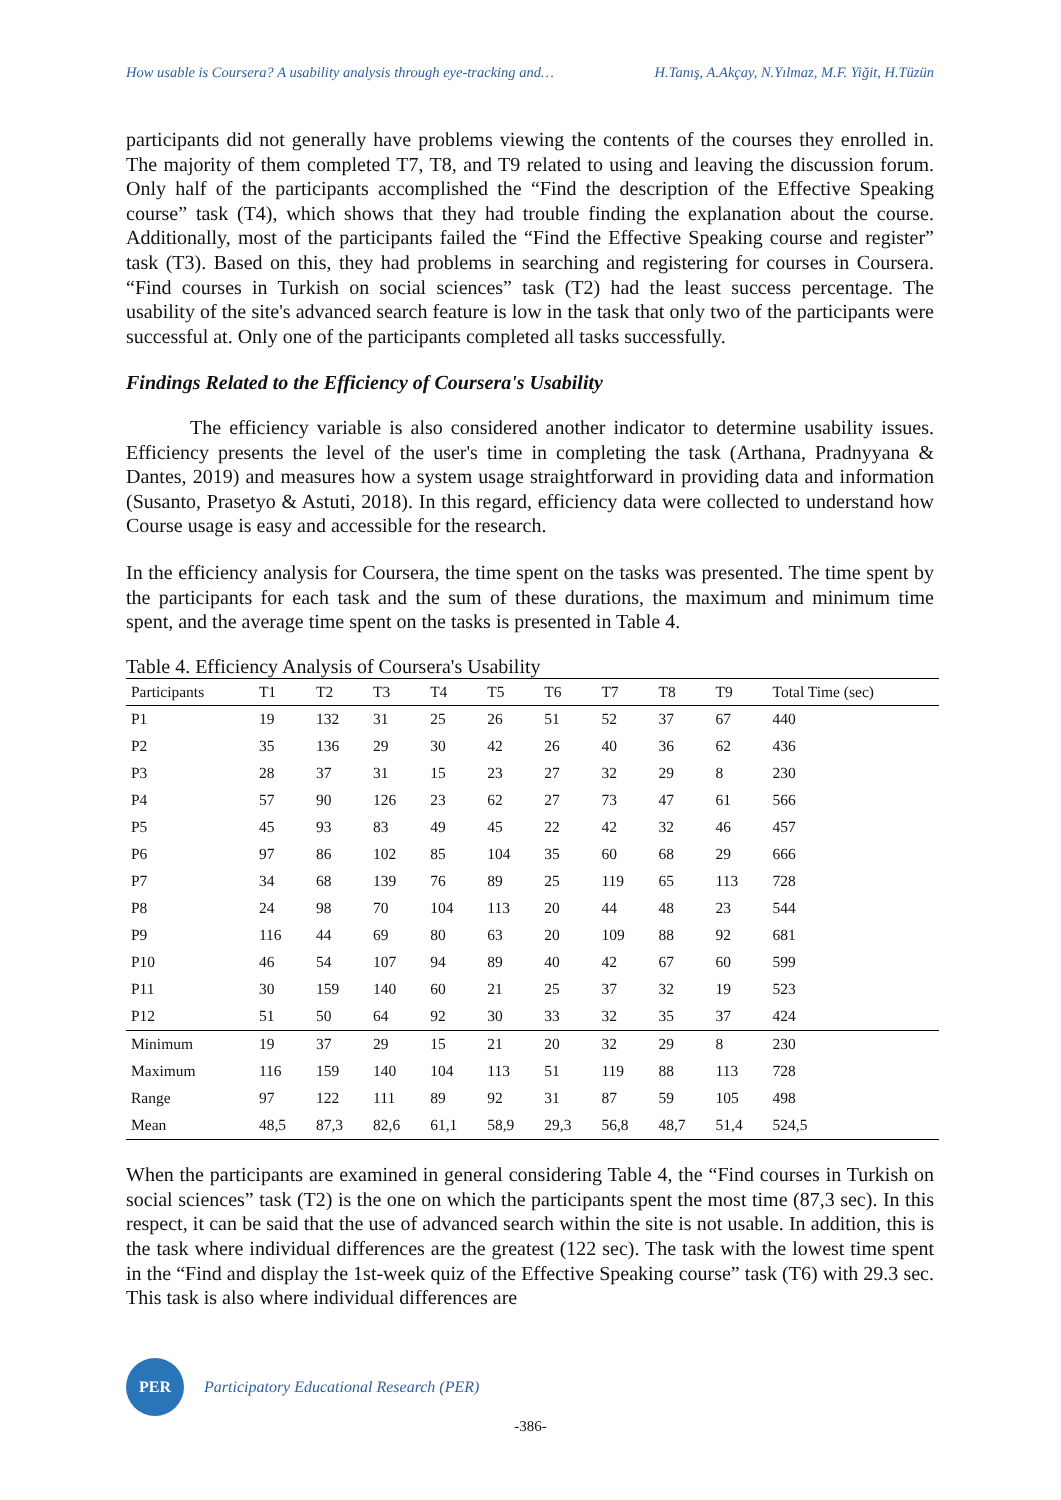How usable is Coursera? A usability analysis through eye-tracking and… H.Tanış, A.Akçay, N.Yılmaz, M.F. Yiğit, H.Tüzün
participants did not generally have problems viewing the contents of the courses they enrolled in. The majority of them completed T7, T8, and T9 related to using and leaving the discussion forum. Only half of the participants accomplished the “Find the description of the Effective Speaking course” task (T4), which shows that they had trouble finding the explanation about the course. Additionally, most of the participants failed the “Find the Effective Speaking course and register” task (T3). Based on this, they had problems in searching and registering for courses in Coursera. “Find courses in Turkish on social sciences” task (T2) had the least success percentage. The usability of the site's advanced search feature is low in the task that only two of the participants were successful at. Only one of the participants completed all tasks successfully.
Findings Related to the Efficiency of Coursera's Usability
The efficiency variable is also considered another indicator to determine usability issues. Efficiency presents the level of the user's time in completing the task (Arthana, Pradnyyana & Dantes, 2019) and measures how a system usage straightforward in providing data and information (Susanto, Prasetyo & Astuti, 2018). In this regard, efficiency data were collected to understand how Course usage is easy and accessible for the research.
In the efficiency analysis for Coursera, the time spent on the tasks was presented. The time spent by the participants for each task and the sum of these durations, the maximum and minimum time spent, and the average time spent on the tasks is presented in Table 4.
Table 4. Efficiency Analysis of Coursera's Usability
| Participants | T1 | T2 | T3 | T4 | T5 | T6 | T7 | T8 | T9 | Total Time (sec) |
| --- | --- | --- | --- | --- | --- | --- | --- | --- | --- | --- |
| P1 | 19 | 132 | 31 | 25 | 26 | 51 | 52 | 37 | 67 | 440 |
| P2 | 35 | 136 | 29 | 30 | 42 | 26 | 40 | 36 | 62 | 436 |
| P3 | 28 | 37 | 31 | 15 | 23 | 27 | 32 | 29 | 8 | 230 |
| P4 | 57 | 90 | 126 | 23 | 62 | 27 | 73 | 47 | 61 | 566 |
| P5 | 45 | 93 | 83 | 49 | 45 | 22 | 42 | 32 | 46 | 457 |
| P6 | 97 | 86 | 102 | 85 | 104 | 35 | 60 | 68 | 29 | 666 |
| P7 | 34 | 68 | 139 | 76 | 89 | 25 | 119 | 65 | 113 | 728 |
| P8 | 24 | 98 | 70 | 104 | 113 | 20 | 44 | 48 | 23 | 544 |
| P9 | 116 | 44 | 69 | 80 | 63 | 20 | 109 | 88 | 92 | 681 |
| P10 | 46 | 54 | 107 | 94 | 89 | 40 | 42 | 67 | 60 | 599 |
| P11 | 30 | 159 | 140 | 60 | 21 | 25 | 37 | 32 | 19 | 523 |
| P12 | 51 | 50 | 64 | 92 | 30 | 33 | 32 | 35 | 37 | 424 |
| Minimum | 19 | 37 | 29 | 15 | 21 | 20 | 32 | 29 | 8 | 230 |
| Maximum | 116 | 159 | 140 | 104 | 113 | 51 | 119 | 88 | 113 | 728 |
| Range | 97 | 122 | 111 | 89 | 92 | 31 | 87 | 59 | 105 | 498 |
| Mean | 48,5 | 87,3 | 82,6 | 61,1 | 58,9 | 29,3 | 56,8 | 48,7 | 51,4 | 524,5 |
When the participants are examined in general considering Table 4, the “Find courses in Turkish on social sciences” task (T2) is the one on which the participants spent the most time (87,3 sec). In this respect, it can be said that the use of advanced search within the site is not usable. In addition, this is the task where individual differences are the greatest (122 sec). The task with the lowest time spent in the “Find and display the 1st-week quiz of the Effective Speaking course” task (T6) with 29.3 sec. This task is also where individual differences are
PER
Participatory Educational Research (PER)
-386-